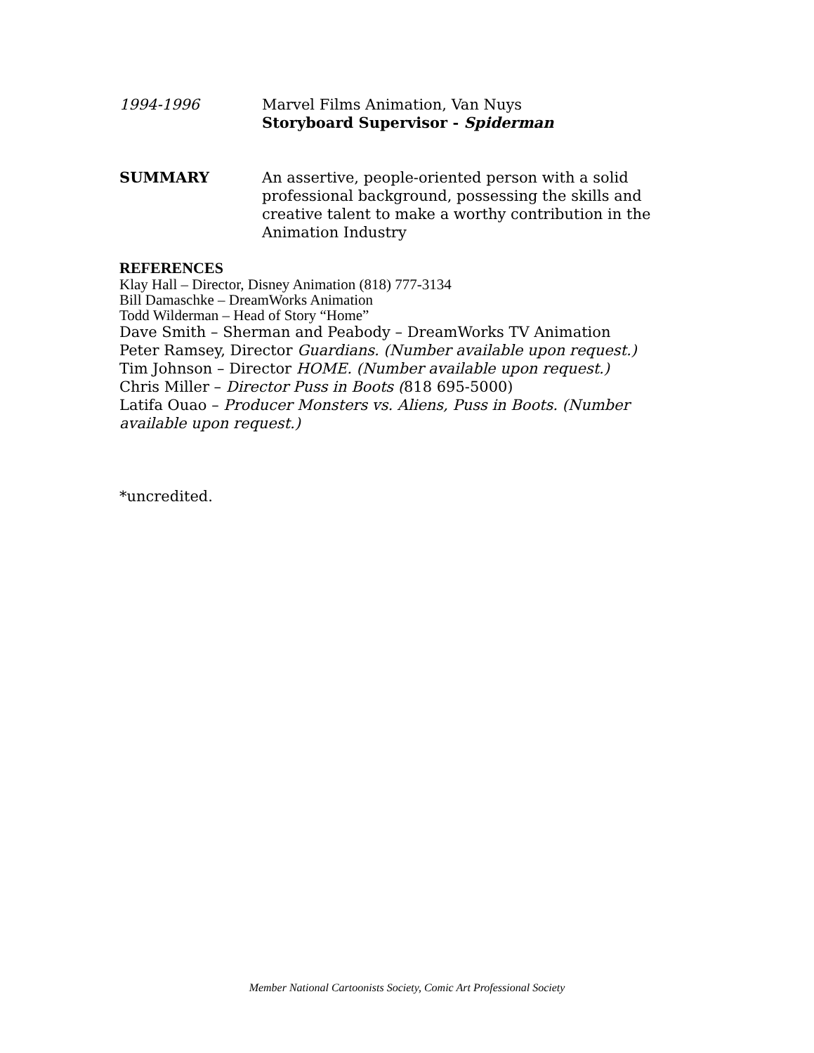1994-1996 Marvel Films Animation, Van Nuys
Storyboard Supervisor - Spiderman
SUMMARY An assertive, people-oriented person with a solid professional background, possessing the skills and creative talent to make a worthy contribution in the Animation Industry
REFERENCES
Klay Hall – Director, Disney Animation (818) 777-3134
Bill Damaschke – DreamWorks Animation
Todd Wilderman – Head of Story “Home”
Dave Smith – Sherman and Peabody – DreamWorks TV Animation
Peter Ramsey, Director Guardians. (Number available upon request.)
Tim Johnson – Director HOME. (Number available upon request.)
Chris Miller – Director Puss in Boots (818 695-5000)
Latifa Ouao – Producer Monsters vs. Aliens, Puss in Boots. (Number available upon request.)
*uncredited.
Member National Cartoonists Society, Comic Art Professional Society